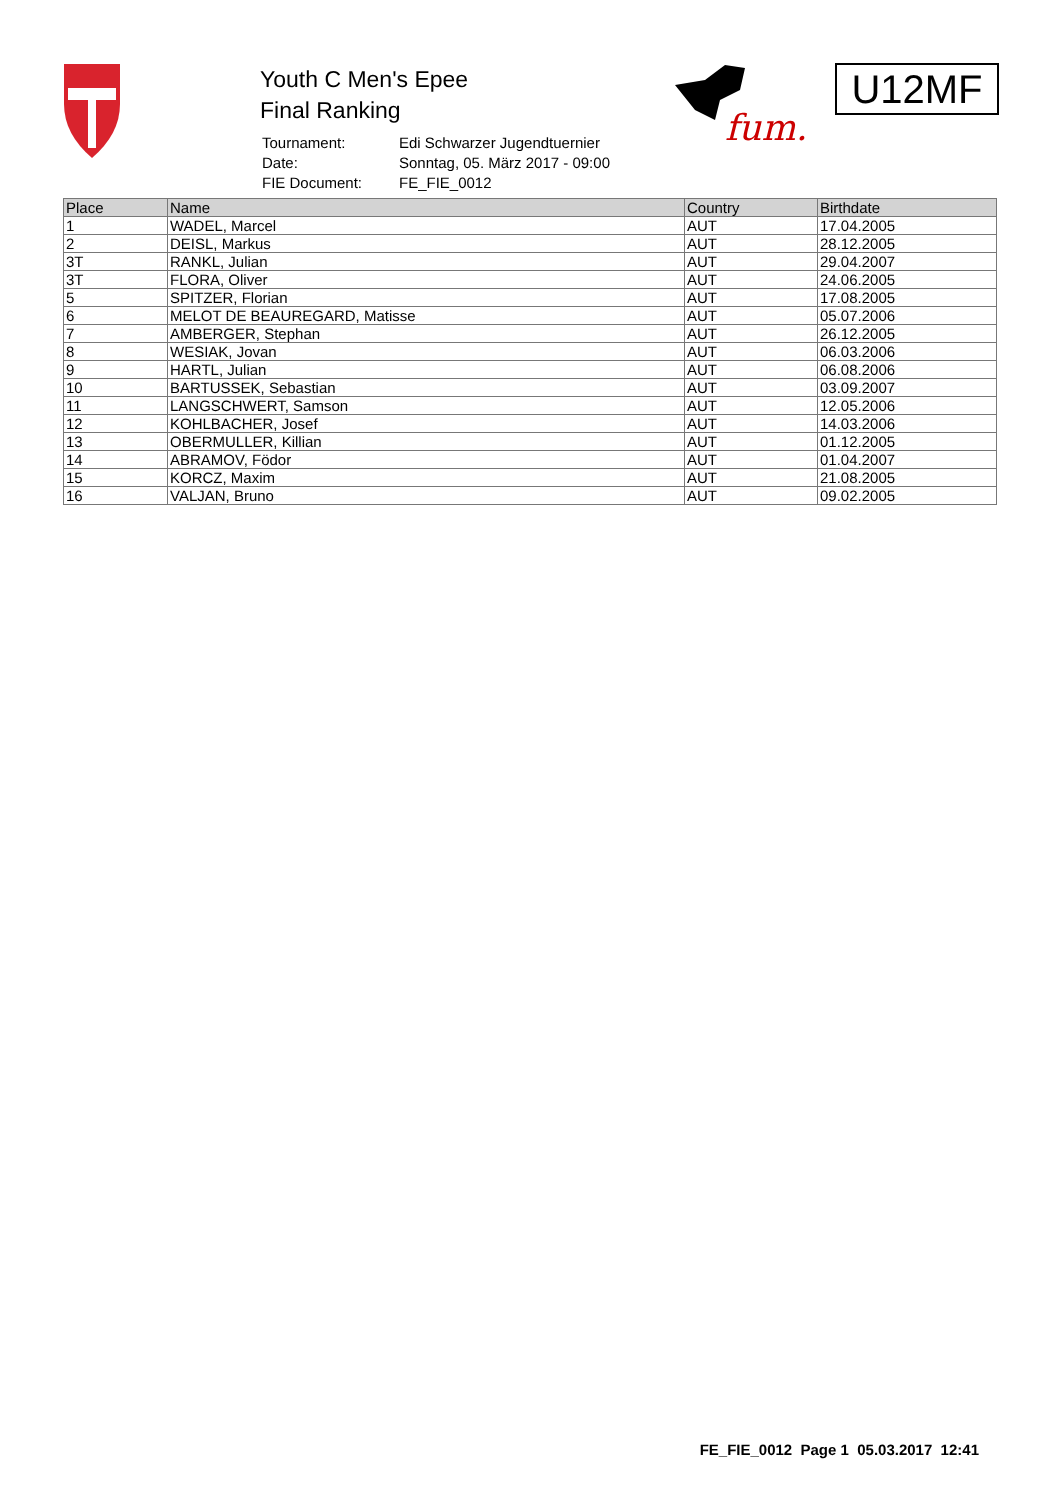Youth C Men's Epee
Final Ranking
| Tournament: | Edi Schwarzer Jugendtuernier |
| Date: | Sonntag, 05. März 2017 - 09:00 |
| FIE Document: | FE_FIE_0012 |
fum.
U12MF
| Place | Name | Country | Birthdate |
| --- | --- | --- | --- |
| 1 | WADEL, Marcel | AUT | 17.04.2005 |
| 2 | DEISL, Markus | AUT | 28.12.2005 |
| 3T | RANKL, Julian | AUT | 29.04.2007 |
| 3T | FLORA, Oliver | AUT | 24.06.2005 |
| 5 | SPITZER, Florian | AUT | 17.08.2005 |
| 6 | MELOT DE BEAUREGARD, Matisse | AUT | 05.07.2006 |
| 7 | AMBERGER, Stephan | AUT | 26.12.2005 |
| 8 | WESIAK, Jovan | AUT | 06.03.2006 |
| 9 | HARTL, Julian | AUT | 06.08.2006 |
| 10 | BARTUSSEK, Sebastian | AUT | 03.09.2007 |
| 11 | LANGSCHWERT, Samson | AUT | 12.05.2006 |
| 12 | KOHLBACHER, Josef | AUT | 14.03.2006 |
| 13 | OBERMULLER, Killian | AUT | 01.12.2005 |
| 14 | ABRAMOV, Födor | AUT | 01.04.2007 |
| 15 | KORCZ, Maxim | AUT | 21.08.2005 |
| 16 | VALJAN, Bruno | AUT | 09.02.2005 |
FE_FIE_0012 Page 1 05.03.2017 12:41